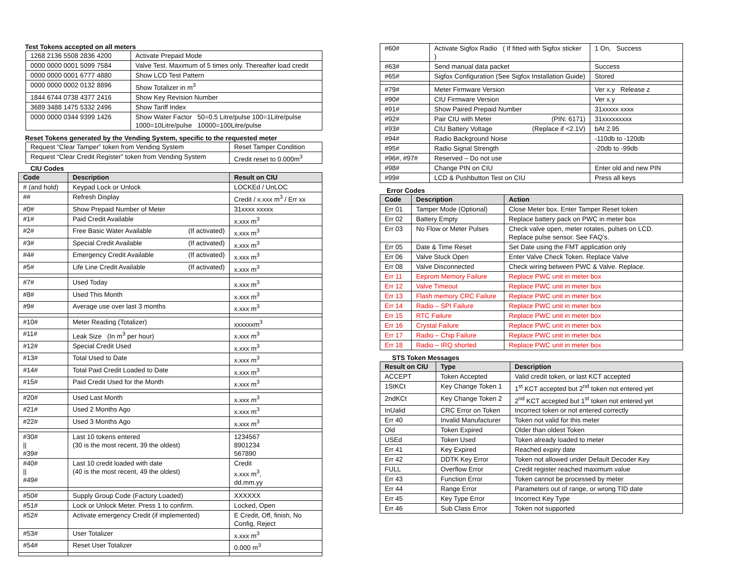Test Tokens accepted on all meters
| 1268 2136 5508 2836 4200 | Activate Prepaid Mode |
| 0000 0000 0001 5099 7584 | Valve Test. Maximum of 5 times only. Thereafter load credit |
| 0000 0000 0001 6777 4880 | Show LCD Test Pattern |
| 0000 0000 0002 0132 8896 | Show Totalizer in m<sup>3</sup> |
| 1844 6744 0738 4377 2416 | Show Key Revision Number |
| 3689 3488 1475 5332 2496 | Show Tariff Index |
| 0000 0000 0344 9399 1426 | Show Water Factor 50=0.5 Litre/pulse 100=1Litre/pulse 1000=10Litre/pulse 10000=100Litre/pulse |
Reset Tokens generated by the Vending System, specific to the requested meter
| Request “Clear Tamper” token from Vending System | Reset Tamper Condition |
| Request “Clear Credit Register” token from Vending System | Credit reset to 0.000m<sup>3</sup> |
CIU Codes
| Code | Description | Result on CIU |
| --- | --- | --- |
| # (and hold) | Keypad Lock or Unlock | LOCKEd / UnLOC |
| ## | Refresh Display | Credit / x.xxx m<sup>3</sup> / Err xx |
| #0# | Show Prepaid Number of Meter | 31xxxx xxxxx |
| #1# | Paid Credit Available | x.xxx m<sup>3</sup> |
| #2# | Free Basic Water Available (If activated) | x.xxx m<sup>3</sup> |
| #3# | Special Credit Available (If activated) | x.xxx m<sup>3</sup> |
| #4# | Emergency Credit Available (If activated) | x.xxx m<sup>3</sup> |
| #5# | Life Line Credit Available (If activated) | x.xxx m<sup>3</sup> |
| #7# | Used Today | x.xxx m<sup>3</sup> |
| #8# | Used This Month | x.xxx m<sup>3</sup> |
| #9# | Average use over last 3 months | x.xxx m<sup>3</sup> |
| #10# | Meter Reading (Totalizer) | xxxxxxm<sup>3</sup> |
| #11# | Leak Size (In m<sup>3</sup> per hour) | x.xxx m<sup>3</sup> |
| #12# | Special Credit Used | x.xxx m<sup>3</sup> |
| #13# | Total Used to Date | x.xxx m<sup>3</sup> |
| #14# | Total Paid Credit Loaded to Date | x.xxx m<sup>3</sup> |
| #15# | Paid Credit Used for the Month | x.xxx m<sup>3</sup> |
| #20# | Used Last Month | x.xxx m<sup>3</sup> |
| #21# | Used 2 Months Ago | x.xxx m<sup>3</sup> |
| #22# | Used 3 Months Ago | x.xxx m<sup>3</sup> |
| #30# // #39# | Last 10 tokens entered (30 is the most recent, 39 the oldest) | 1234567 8901234 567890 |
| #40# // #49# | Last 10 credit loaded with date (40 is the most recent, 49 the oldest) | Credit x.xxx m<sup>3</sup>, dd.mm.yy |
| #50# | Supply Group Code (Factory Loaded) | XXXXXX |
| #51# | Lock or Unlock Meter. Press 1 to confirm. | Locked, Open |
| #52# | Activate emergency Credit (if implemented) | E Credit, Off, finish, No Config, Reject |
| #53# | User Totalizer | x.xxx m<sup>3</sup> |
| #54# | Reset User Totalizer | 0.000 m<sup>3</sup> |
| #60# | Activate Sigfox Radio ( If fitted with Sigfox sticker ) | 1 On, Success |
| #63# | Send manual data packet | Success |
| #65# | Sigfox Configuration (See Sigfox Installation Guide) | Stored |
| #79# | Meter Firmware Version | Ver x.y Release z |
| #90# | CIU Firmware Version | Ver x.y |
| #91# | Show Paired Prepaid Number | 31xxxxx xxxx |
| #92# | Pair CIU with Meter (PIN: 6171) | 31xxxxxxxxx |
| #93# | CIU Battery Voltage (Replace if <2.1V) | bAt 2.95 |
| #94# | Radio Background Noise | -110db to -120db |
| #95# | Radio Signal Strength | -20db to -99db |
| #96#, #97# | Reserved – Do not use | |
| #98# | Change PIN on CIU | Enter old and new PIN |
| #99# | LCD & Pushbutton Test on CIU | Press all keys |
Error Codes
| Code | Description | Action |
| --- | --- | --- |
| Err 01 | Tamper Mode (Optional) | Close Meter box. Enter Tamper Reset token |
| Err 02 | Battery Empty | Replace battery pack on PWC in meter box |
| Err 03 | No Flow or Meter Pulses | Check valve open, meter rotates, pulses on LCD. Replace pulse sensor. See FAQ’s. |
| Err 05 | Date & Time Reset | Set Date using the FMT application only |
| Err 06 | Valve Stuck Open | Enter Valve Check Token. Replace Valve |
| Err 08 | Valve Disconnected | Check wiring between PWC & Valve. Replace. |
| Err 11 | Eeprom Memory Failure | Replace PWC unit in meter box |
| Err 12 | Valve Timeout | Replace PWC unit in meter box |
| Err 13 | Flash memory CRC Failure | Replace PWC unit in meter box |
| Err 14 | Radio – SPI Failure | Replace PWC unit in meter box |
| Err 15 | RTC Failure | Replace PWC unit in meter box |
| Err 16 | Crystal Failure | Replace PWC unit in meter box |
| Err 17 | Radio – Chip Failure | Replace PWC unit in meter box |
| Err 18 | Radio – IRQ shorted | Replace PWC unit in meter box |
STS Token Messages
| Result on CIU | Type | Description |
| --- | --- | --- |
| ACCEPT | Token Accepted | Valid credit token, or last KCT accepted |
| 1StKCt | Key Change Token 1 | 1<sup>st</sup> KCT accepted but 2<sup>nd</sup> token not entered yet |
| 2ndKCt | Key Change Token 2 | 2<sup>nd</sup> KCT accepted but 1<sup>st</sup> token not entered yet |
| InUalid | CRC Error on Token | Incorrect token or not entered correctly |
| Err 40 | Invalid Manufacturer | Token not valid for this meter |
| Old | Token Expired | Older than oldest Token |
| USEd | Token Used | Token already loaded to meter |
| Err 41 | Key Expired | Reached expiry date |
| Err 42 | DDTK Key Error | Token not allowed under Default Decoder Key |
| FULL | Overflow Error | Credit register reached maximum value |
| Err 43 | Function Error | Token cannot be processed by meter |
| Err 44 | Range Error | Parameters out of range, or wrong TID date |
| Err 45 | Key Type Error | Incorrect Key Type |
| Err 46 | Sub Class Error | Token not supported |